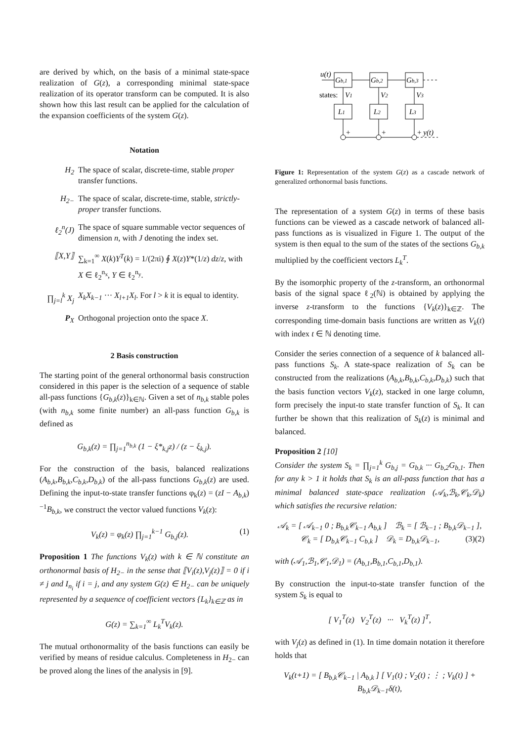are derived by which, on the basis of a minimal state-space realization of G(z), a corresponding minimal state-space realization of its operator transform can be computed. It is also shown how this last result can be applied for the calculation of the expansion coefficients of the system G(z).
Notation
H<sub>2</sub> The space of scalar, discrete-time, stable proper transfer functions.
H<sub>2−</sub> The space of scalar, discrete-time, stable, strictly-proper transfer functions.
ℓ<sub>2</sub><sup>n</sup>(J) The space of square summable vector sequences of dimension n, with J denoting the index set.
⟦X,Y⟧ ∑<sub>k=1</sub><sup>∞</sup> X(k)Y<sup>T</sup>(k) = 1/(2πi) ∮ X(z)Y*(1/z) dz/z, with X ∈ ℓ<sub>2</sub><sup>n<sub>x</sub></sup>, Y ∈ ℓ<sub>2</sub><sup>n<sub>y</sub></sup>.
∏<sub>j=l</sub><sup>k</sup> X<sub>j</sub>
X<sub>k</sub>X<sub>k−1</sub> ··· X<sub>l+1</sub>X<sub>l</sub>. For l > k it is equal to identity.
P<sub>X</sub> Orthogonal projection onto the space X.
2 Basis construction
The starting point of the general orthonormal basis construction considered in this paper is the selection of a sequence of stable all-pass functions {G<sub>b,k</sub>(z)}<sub>k∈ℕ</sub>. Given a set of n<sub>b,k</sub> stable poles (with n<sub>b,k</sub> some finite number) an all-pass function G<sub>b,k</sub> is defined as
G<sub>b,k</sub>(z) = ∏<sub>j=1</sub><sup>n<sub>b,k</sub></sup> (1 − ξ*<sub>k,j</sub>z) / (z − ξ<sub>k,j</sub>).
For the construction of the basis, balanced realizations (A<sub>b,k</sub>,B<sub>b,k</sub>,C<sub>b,k</sub>,D<sub>b,k</sub>) of the all-pass functions G<sub>b,k</sub>(z) are used. Defining the input-to-state transfer functions φ<sub>k</sub>(z) = (zI − A<sub>b,k</sub>)<sup>−1</sup>B<sub>b,k</sub>, we construct the vector valued functions V<sub>k</sub>(z):
V<sub>k</sub>(z) = φ<sub>k</sub>(z) ∏<sub>j=1</sub><sup>k−1</sup> G<sub>b,j</sub>(z). (1)
Proposition 1 The functions V<sub>k</sub>(z) with k ∈ ℕ constitute an orthonormal basis of H<sub>2−</sub> in the sense that ⟦V<sub>i</sub>(z),V<sub>j</sub>(z)⟧ = 0 if i ≠ j and I<sub>n<sub>i</sub></sub> if i = j, and any system G(z) ∈ H<sub>2−</sub> can be uniquely represented by a sequence of coefficient vectors {L<sub>k</sub>}<sub>k∈ℤ</sub> as in
G(z) = ∑<sub>k=1</sub><sup>∞</sup> L<sub>k</sub><sup>T</sup>V<sub>k</sub>(z).
The mutual orthonormality of the basis functions can easily be verified by means of residue calculus. Completeness in H<sub>2−</sub> can be proved along the lines of the analysis in [9].
u(t)
Gb,1
Gb,2
Gb,3
states:
V1
V2
V3
L1
L2
L3
+
+
+ y(t)
Figure 1: Representation of the system G(z) as a cascade network of generalized orthonormal basis functions.
The representation of a system G(z) in terms of these basis functions can be viewed as a cascade network of balanced all-pass functions as is visualized in Figure 1. The output of the system is then equal to the sum of the states of the sections G<sub>b,k</sub> multiplied by the coefficient vectors L<sub>k</sub><sup>T</sup>.
By the isomorphic property of the z-transform, an orthonormal basis of the signal space ℓ<sub>2</sub>(ℕ) is obtained by applying the inverse z-transform to the functions {V<sub>k</sub>(z)}<sub>k∈ℤ</sub>. The corresponding time-domain basis functions are written as V<sub>k</sub>(t) with index t ∈ ℕ denoting time.
Consider the series connection of a sequence of k balanced all-pass functions S<sub>k</sub>. A state-space realization of S<sub>k</sub> can be constructed from the realizations (A<sub>b,k</sub>,B<sub>b,k</sub>,C<sub>b,k</sub>,D<sub>b,k</sub>) such that the basis function vectors V<sub>k</sub>(z), stacked in one large column, form precisely the input-to state transfer function of S<sub>k</sub>. It can further be shown that this realization of S<sub>k</sub>(z) is minimal and balanced.
Proposition 2 [10]
Consider the system S<sub>k</sub> = ∏<sub>j=1</sub><sup>k</sup> G<sub>b,j</sub> = G<sub>b,k</sub> ··· G<sub>b,2</sub>G<sub>b,1</sub>. Then for any k > 1 it holds that S<sub>k</sub> is an all-pass function that has a minimal balanced state-space realization (𝒜<sub>k</sub>,ℬ<sub>k</sub>,𝒞<sub>k</sub>,𝒟<sub>k</sub>) which satisfies the recursive relation:
𝒜<sub>k</sub> = [ 𝒜<sub>k−1</sub> 0 ; B<sub>b,k</sub>𝒞<sub>k−1</sub> A<sub>b,k</sub> ] ℬ<sub>k</sub> = [ ℬ<sub>k−1</sub> ; B<sub>b,k</sub>𝒟<sub>k−1</sub> ], (2)
𝒞<sub>k</sub> = [ D<sub>b,k</sub>𝒞<sub>k−1</sub> C<sub>b,k</sub> ] 𝒟<sub>k</sub> = D<sub>b,k</sub>𝒟<sub>k−1</sub>, (3)
with (𝒜<sub>1</sub>,ℬ<sub>1</sub>,𝒞<sub>1</sub>,𝒟<sub>1</sub>) = (A<sub>b,1</sub>,B<sub>b,1</sub>,C<sub>b,1</sub>,D<sub>b,1</sub>).
By construction the input-to-state transfer function of the system S<sub>k</sub> is equal to
[ V<sub>1</sub><sup>T</sup>(z) V<sub>2</sub><sup>T</sup>(z) ··· V<sub>k</sub><sup>T</sup>(z) ]<sup>T</sup>,
with V<sub>j</sub>(z) as defined in (1). In time domain notation it therefore holds that
V<sub>k</sub>(t+1) = [ B<sub>b,k</sub>𝒞<sub>k−1</sub> | A<sub>b,k</sub> ] [ V<sub>1</sub>(t) ; V<sub>2</sub>(t) ; ⋮ ; V<sub>k</sub>(t) ] + B<sub>b,k</sub>𝒟<sub>k−1</sub>δ(t),